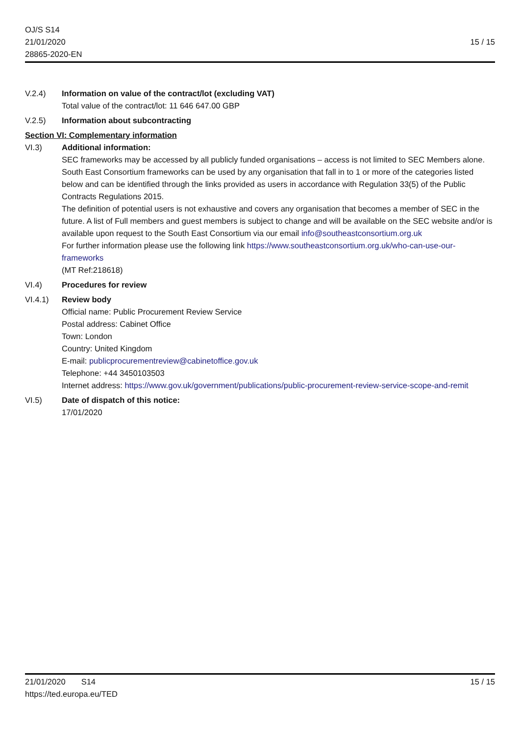OJ/S S14
21/01/2020
28865-2020-EN
15 / 15
V.2.4) Information on value of the contract/lot (excluding VAT)
Total value of the contract/lot: 11 646 647.00 GBP
V.2.5) Information about subcontracting
Section VI: Complementary information
VI.3) Additional information:
SEC frameworks may be accessed by all publicly funded organisations – access is not limited to SEC Members alone.
South East Consortium frameworks can be used by any organisation that fall in to 1 or more of the categories listed below and can be identified through the links provided as users in accordance with Regulation 33(5) of the Public Contracts Regulations 2015.
The definition of potential users is not exhaustive and covers any organisation that becomes a member of SEC in the future. A list of Full members and guest members is subject to change and will be available on the SEC website and/or is available upon request to the South East Consortium via our email info@southeastconsortium.org.uk
For further information please use the following link https://www.southeastconsortium.org.uk/who-can-use-our-frameworks
(MT Ref:218618)
VI.4) Procedures for review
VI.4.1) Review body
Official name: Public Procurement Review Service
Postal address: Cabinet Office
Town: London
Country: United Kingdom
E-mail: publicprocurementreview@cabinetoffice.gov.uk
Telephone: +44 3450103503
Internet address: https://www.gov.uk/government/publications/public-procurement-review-service-scope-and-remit
VI.5) Date of dispatch of this notice:
17/01/2020
21/01/2020 S14
https://ted.europa.eu/TED
15 / 15